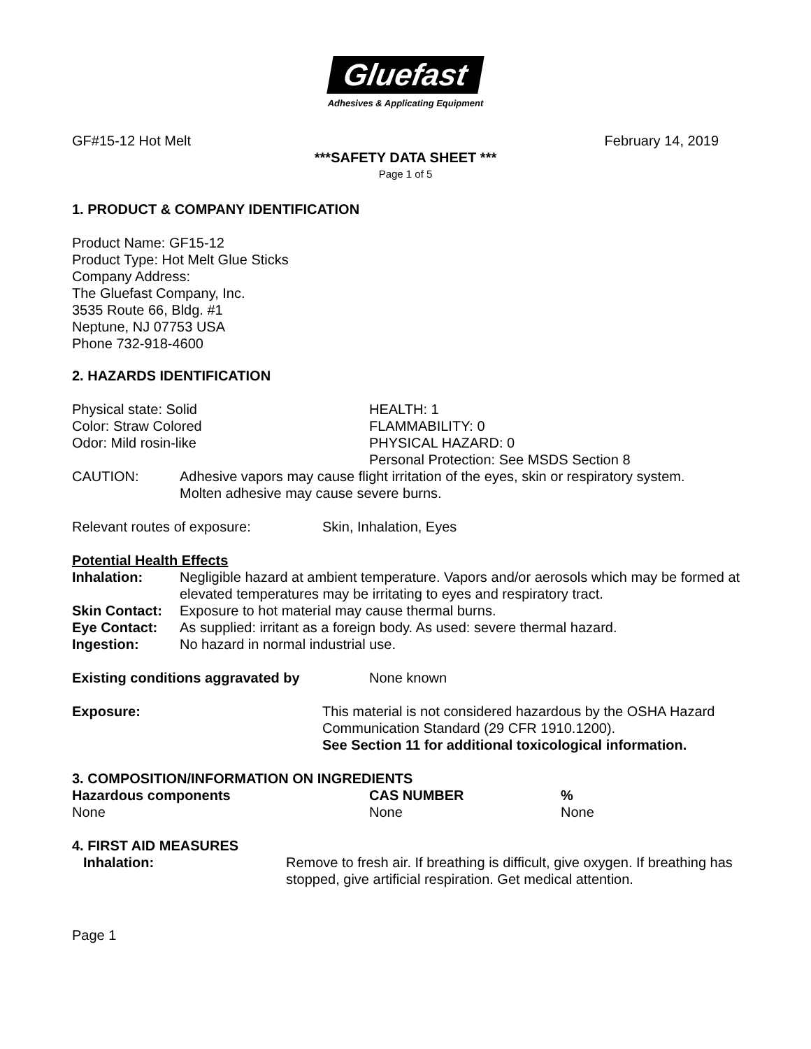Gluefast
Adhesives & Applicating Equipment
GF#15-12 Hot Melt February 14, 2019
***SAFETY DATA SHEET ***
Page 1 of 5
1. PRODUCT & COMPANY IDENTIFICATION
Product Name: GF15-12
Product Type: Hot Melt Glue Sticks
Company Address:
The Gluefast Company, Inc.
3535 Route 66, Bldg. #1
Neptune, NJ 07753 USA
Phone 732-918-4600
2. HAZARDS IDENTIFICATION
| Physical state: Solid | HEALTH: 1 |
| Color: Straw Colored | FLAMMABILITY: 0 |
| Odor: Mild rosin-like | PHYSICAL HAZARD: 0 |
| | Personal Protection: See MSDS Section 8 |
| CAUTION: | Adhesive vapors may cause flight irritation of the eyes, skin or respiratory system. Molten adhesive may cause severe burns. |
| Relevant routes of exposure: | Skin, Inhalation, Eyes |
Potential Health Effects
| Inhalation: | Negligible hazard at ambient temperature. Vapors and/or aerosols which may be formed at elevated temperatures may be irritating to eyes and respiratory tract. |
| Skin Contact: | Exposure to hot material may cause thermal burns. |
| Eye Contact: | As supplied: irritant as a foreign body. As used: severe thermal hazard. |
| Ingestion: | No hazard in normal industrial use. |
| Existing conditions aggravated by | None known |
| Exposure: | This material is not considered hazardous by the OSHA Hazard Communication Standard (29 CFR 1910.1200). See Section 11 for additional toxicological information. |
3. COMPOSITION/INFORMATION ON INGREDIENTS
| Hazardous components | CAS NUMBER | % |
| --- | --- | --- |
| None | None | None |
4. FIRST AID MEASURES
| Inhalation: | Remove to fresh air. If breathing is difficult, give oxygen. If breathing has stopped, give artificial respiration. Get medical attention. |
Page 1